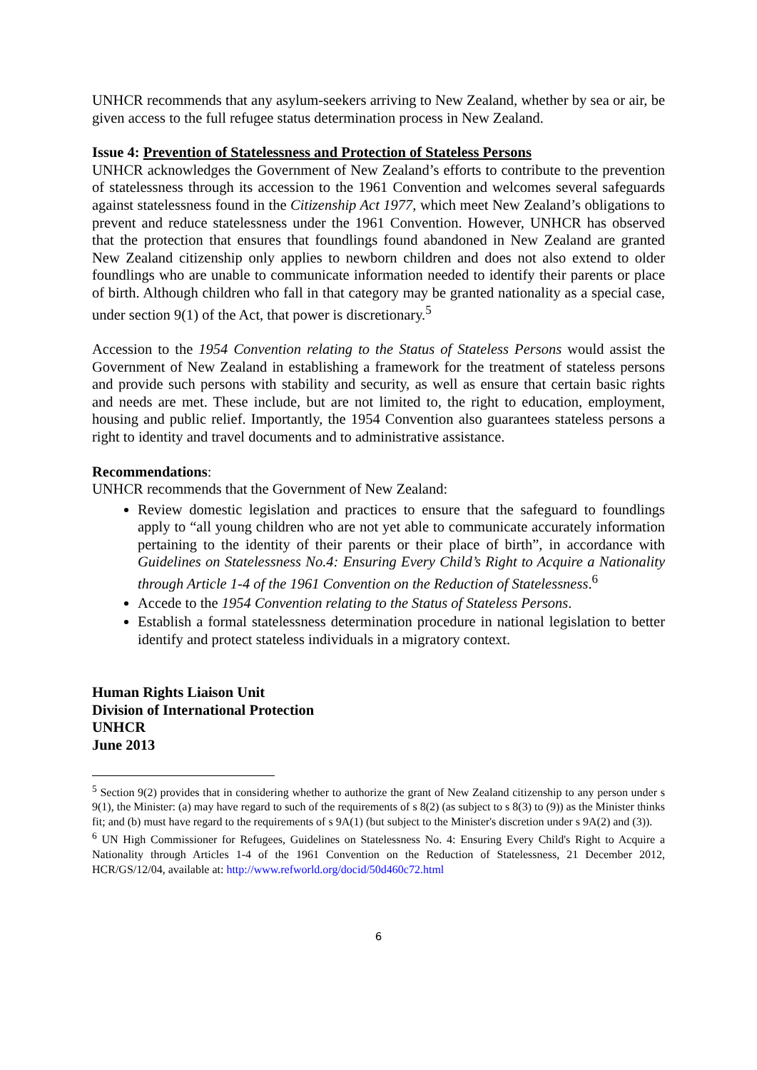UNHCR recommends that any asylum-seekers arriving to New Zealand, whether by sea or air, be given access to the full refugee status determination process in New Zealand.
Issue 4: Prevention of Statelessness and Protection of Stateless Persons
UNHCR acknowledges the Government of New Zealand’s efforts to contribute to the prevention of statelessness through its accession to the 1961 Convention and welcomes several safeguards against statelessness found in the Citizenship Act 1977, which meet New Zealand’s obligations to prevent and reduce statelessness under the 1961 Convention. However, UNHCR has observed that the protection that ensures that foundlings found abandoned in New Zealand are granted New Zealand citizenship only applies to newborn children and does not also extend to older foundlings who are unable to communicate information needed to identify their parents or place of birth. Although children who fall in that category may be granted nationality as a special case, under section 9(1) of the Act, that power is discretionary.<sup>5</sup>
Accession to the 1954 Convention relating to the Status of Stateless Persons would assist the Government of New Zealand in establishing a framework for the treatment of stateless persons and provide such persons with stability and security, as well as ensure that certain basic rights and needs are met. These include, but are not limited to, the right to education, employment, housing and public relief. Importantly, the 1954 Convention also guarantees stateless persons a right to identity and travel documents and to administrative assistance.
Recommendations:
UNHCR recommends that the Government of New Zealand:
Review domestic legislation and practices to ensure that the safeguard to foundlings apply to “all young children who are not yet able to communicate accurately information pertaining to the identity of their parents or their place of birth”, in accordance with Guidelines on Statelessness No.4: Ensuring Every Child’s Right to Acquire a Nationality through Article 1-4 of the 1961 Convention on the Reduction of Statelessness.<sup>6</sup>
Accede to the 1954 Convention relating to the Status of Stateless Persons.
Establish a formal statelessness determination procedure in national legislation to better identify and protect stateless individuals in a migratory context.
Human Rights Liaison Unit
Division of International Protection
UNHCR
June 2013
<sup>5</sup> Section 9(2) provides that in considering whether to authorize the grant of New Zealand citizenship to any person under s 9(1), the Minister: (a) may have regard to such of the requirements of s 8(2) (as subject to s 8(3) to (9)) as the Minister thinks fit; and (b) must have regard to the requirements of s 9A(1) (but subject to the Minister's discretion under s 9A(2) and (3)).
<sup>6</sup> UN High Commissioner for Refugees, Guidelines on Statelessness No. 4: Ensuring Every Child's Right to Acquire a Nationality through Articles 1-4 of the 1961 Convention on the Reduction of Statelessness, 21 December 2012, HCR/GS/12/04, available at: http://www.refworld.org/docid/50d460c72.html
6